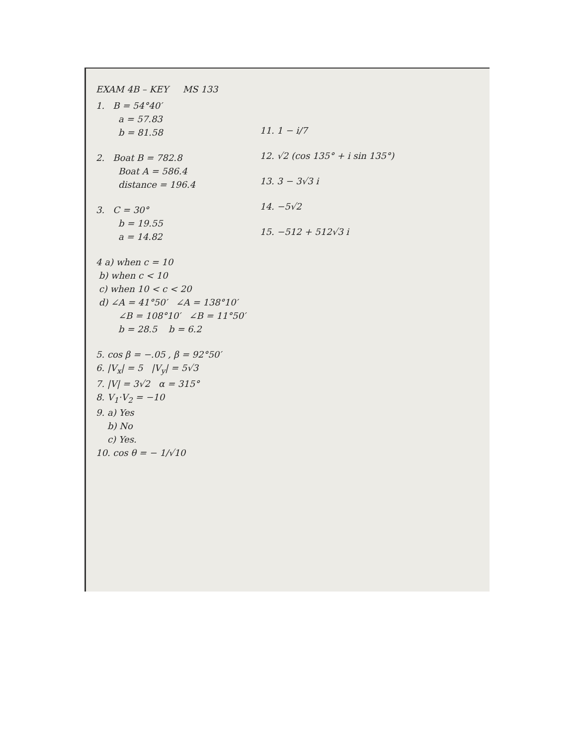EXAM 4B – KEY MS 133
1. B = 54°40′
a = 57.83
b = 81.58
2. Boat B = 782.8
Boat A = 586.4
distance = 196.4
3. C = 30°
b = 19.55
a = 14.82
4 a) when c = 10
b) when c < 10
c) when 10 < c < 20
d) ∠A = 41°50′ ∠A = 138°10′
∠B = 108°10′ ∠B = 11°50′
b = 28.5 b = 6.2
5. cos β = −.05 , β = 92°50′
6. |V<sub>x</sub>| = 5 |V<sub>y</sub>| = 5√3
7. |V| = 3√2 α = 315°
8. V<sub>1</sub>·V<sub>2</sub> = −10
9. a) Yes
b) No
c) Yes.
10. cos θ = − 1/√10
11. 1 − i/7
12. √2 (cos 135° + i sin 135°)
13. 3 − 3√3 i
14. −5√2
15. −512 + 512√3 i